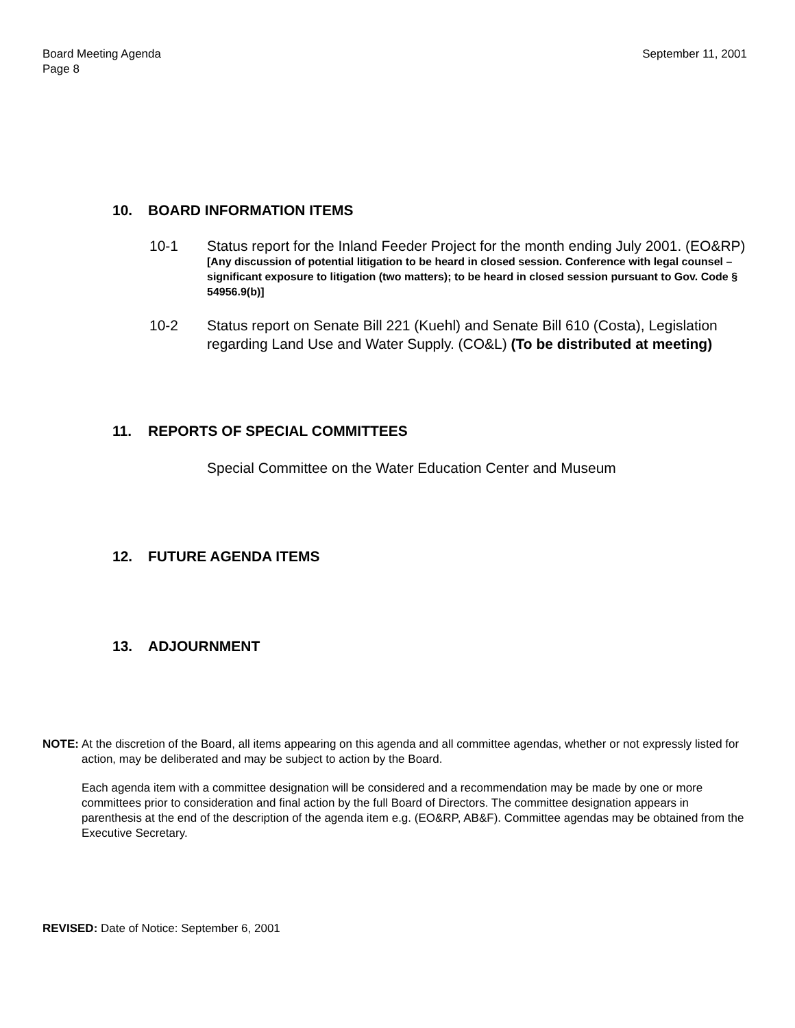Board Meeting Agenda
Page 8
September 11, 2001
10. BOARD INFORMATION ITEMS
10-1 Status report for the Inland Feeder Project for the month ending July 2001. (EO&RP)
[Any discussion of potential litigation to be heard in closed session. Conference with legal counsel – significant exposure to litigation (two matters); to be heard in closed session pursuant to Gov. Code § 54956.9(b)]
10-2 Status report on Senate Bill 221 (Kuehl) and Senate Bill 610 (Costa), Legislation regarding Land Use and Water Supply. (CO&L) (To be distributed at meeting)
11. REPORTS OF SPECIAL COMMITTEES
Special Committee on the Water Education Center and Museum
12. FUTURE AGENDA ITEMS
13. ADJOURNMENT
NOTE: At the discretion of the Board, all items appearing on this agenda and all committee agendas, whether or not expressly listed for action, may be deliberated and may be subject to action by the Board.
Each agenda item with a committee designation will be considered and a recommendation may be made by one or more committees prior to consideration and final action by the full Board of Directors. The committee designation appears in parenthesis at the end of the description of the agenda item e.g. (EO&RP, AB&F). Committee agendas may be obtained from the Executive Secretary.
REVISED: Date of Notice: September 6, 2001